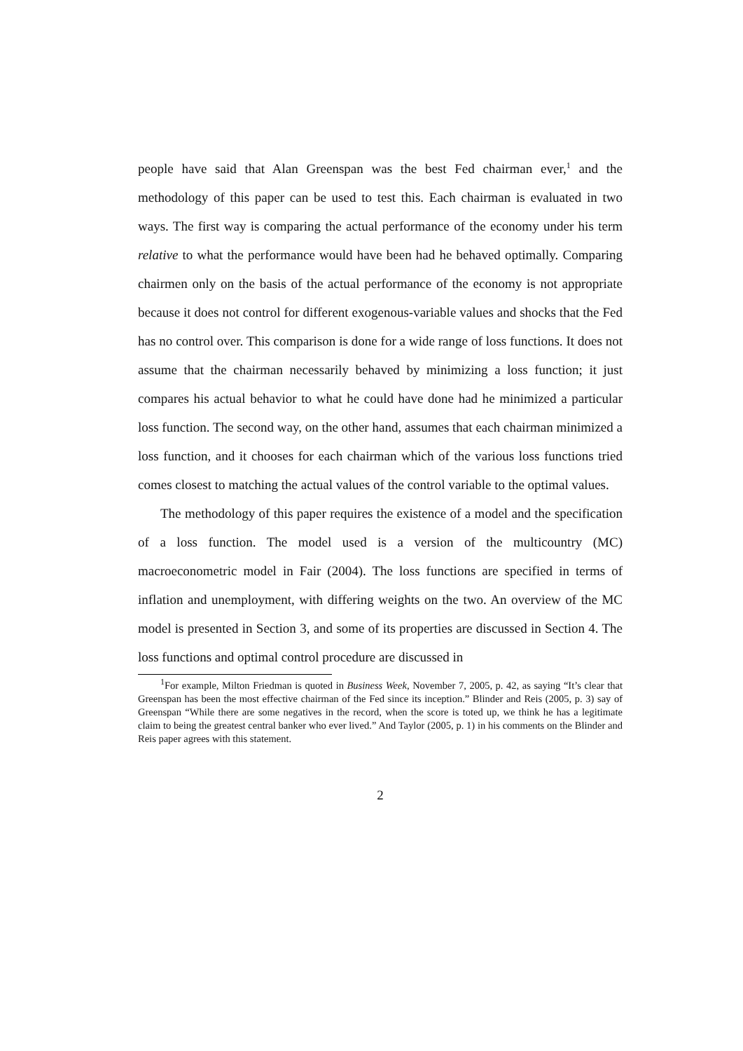people have said that Alan Greenspan was the best Fed chairman ever,<sup>1</sup> and the methodology of this paper can be used to test this. Each chairman is evaluated in two ways. The first way is comparing the actual performance of the economy under his term relative to what the performance would have been had he behaved optimally. Comparing chairmen only on the basis of the actual performance of the economy is not appropriate because it does not control for different exogenous-variable values and shocks that the Fed has no control over. This comparison is done for a wide range of loss functions. It does not assume that the chairman necessarily behaved by minimizing a loss function; it just compares his actual behavior to what he could have done had he minimized a particular loss function. The second way, on the other hand, assumes that each chairman minimized a loss function, and it chooses for each chairman which of the various loss functions tried comes closest to matching the actual values of the control variable to the optimal values.
The methodology of this paper requires the existence of a model and the specification of a loss function. The model used is a version of the multicountry (MC) macroeconometric model in Fair (2004). The loss functions are specified in terms of inflation and unemployment, with differing weights on the two. An overview of the MC model is presented in Section 3, and some of its properties are discussed in Section 4. The loss functions and optimal control procedure are discussed in
<sup>1</sup> For example, Milton Friedman is quoted in Business Week, November 7, 2005, p. 42, as saying “It’s clear that Greenspan has been the most effective chairman of the Fed since its inception.” Blinder and Reis (2005, p. 3) say of Greenspan “While there are some negatives in the record, when the score is toted up, we think he has a legitimate claim to being the greatest central banker who ever lived.” And Taylor (2005, p. 1) in his comments on the Blinder and Reis paper agrees with this statement.
2